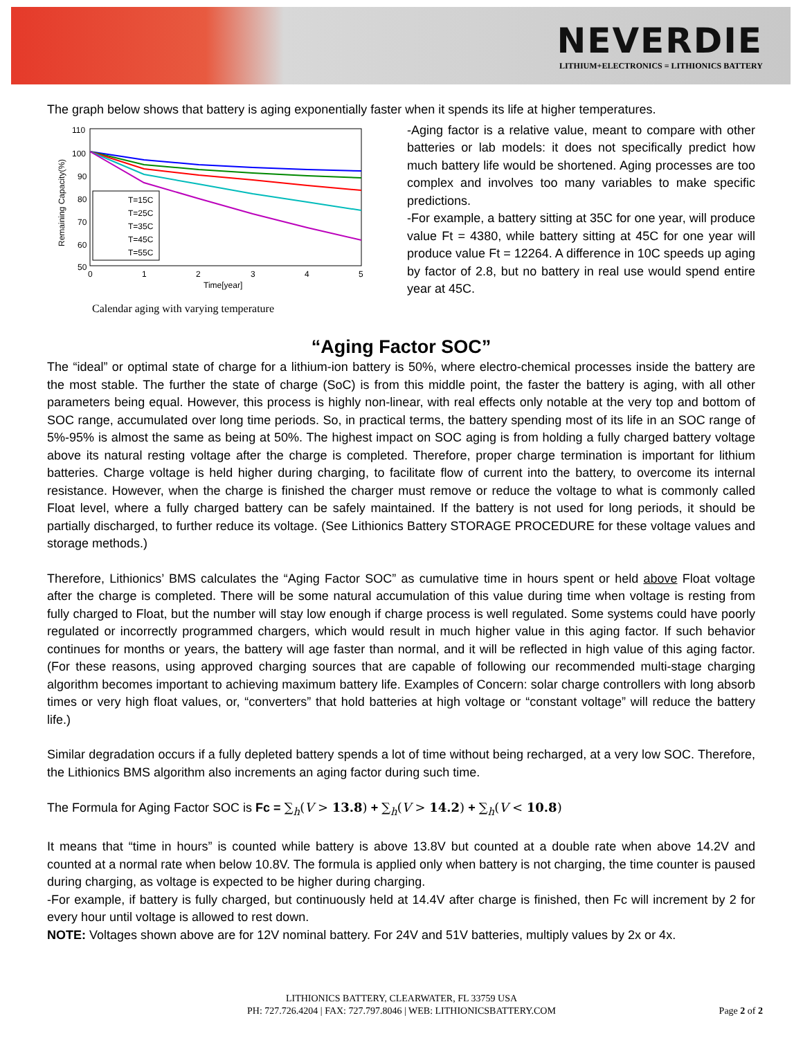NEVERDIE
LITHIUM+ELECTRONICS = LITHIONICS BATTERY
The graph below shows that battery is aging exponentially faster when it spends its life at higher temperatures.
110
100
90
80
70
60
50
0
1
2
3
4
5
Time[year]
Remaining Capacity(%)
T=15C
T=25C
T=35C
T=45C
T=55C
Calendar aging with varying temperature
-Aging factor is a relative value, meant to compare with other batteries or lab models: it does not specifically predict how much battery life would be shortened. Aging processes are too complex and involves too many variables to make specific predictions.
-For example, a battery sitting at 35C for one year, will produce value Ft = 4380, while battery sitting at 45C for one year will produce value Ft = 12264. A difference in 10C speeds up aging by factor of 2.8, but no battery in real use would spend entire year at 45C.
“Aging Factor SOC”
The “ideal” or optimal state of charge for a lithium-ion battery is 50%, where electro-chemical processes inside the battery are the most stable. The further the state of charge (SoC) is from this middle point, the faster the battery is aging, with all other parameters being equal. However, this process is highly non-linear, with real effects only notable at the very top and bottom of SOC range, accumulated over long time periods. So, in practical terms, the battery spending most of its life in an SOC range of 5%-95% is almost the same as being at 50%. The highest impact on SOC aging is from holding a fully charged battery voltage above its natural resting voltage after the charge is completed. Therefore, proper charge termination is important for lithium batteries. Charge voltage is held higher during charging, to facilitate flow of current into the battery, to overcome its internal resistance. However, when the charge is finished the charger must remove or reduce the voltage to what is commonly called Float level, where a fully charged battery can be safely maintained. If the battery is not used for long periods, it should be partially discharged, to further reduce its voltage. (See Lithionics Battery STORAGE PROCEDURE for these voltage values and storage methods.)
Therefore, Lithionics’ BMS calculates the “Aging Factor SOC” as cumulative time in hours spent or held above Float voltage after the charge is completed. There will be some natural accumulation of this value during time when voltage is resting from fully charged to Float, but the number will stay low enough if charge process is well regulated. Some systems could have poorly regulated or incorrectly programmed chargers, which would result in much higher value in this aging factor. If such behavior continues for months or years, the battery will age faster than normal, and it will be reflected in high value of this aging factor. (For these reasons, using approved charging sources that are capable of following our recommended multi-stage charging algorithm becomes important to achieving maximum battery life. Examples of Concern: solar charge controllers with long absorb times or very high float values, or, “converters” that hold batteries at high voltage or “constant voltage” will reduce the battery life.)
Similar degradation occurs if a fully depleted battery spends a lot of time without being recharged, at a very low SOC. Therefore, the Lithionics BMS algorithm also increments an aging factor during such time.
The Formula for Aging Factor SOC is Fc = ∑<sub>h</sub>(V > 13.8) + ∑<sub>h</sub>(V > 14.2) + ∑<sub>h</sub>(V < 10.8)
It means that “time in hours” is counted while battery is above 13.8V but counted at a double rate when above 14.2V and counted at a normal rate when below 10.8V. The formula is applied only when battery is not charging, the time counter is paused during charging, as voltage is expected to be higher during charging.
-For example, if battery is fully charged, but continuously held at 14.4V after charge is finished, then Fc will increment by 2 for every hour until voltage is allowed to rest down.
NOTE: Voltages shown above are for 12V nominal battery. For 24V and 51V batteries, multiply values by 2x or 4x.
LITHIONICS BATTERY, CLEARWATER, FL 33759 USA
PH: 727.726.4204 | FAX: 727.797.8046 | WEB: LITHIONICSBATTERY.COM
Page 2 of 2